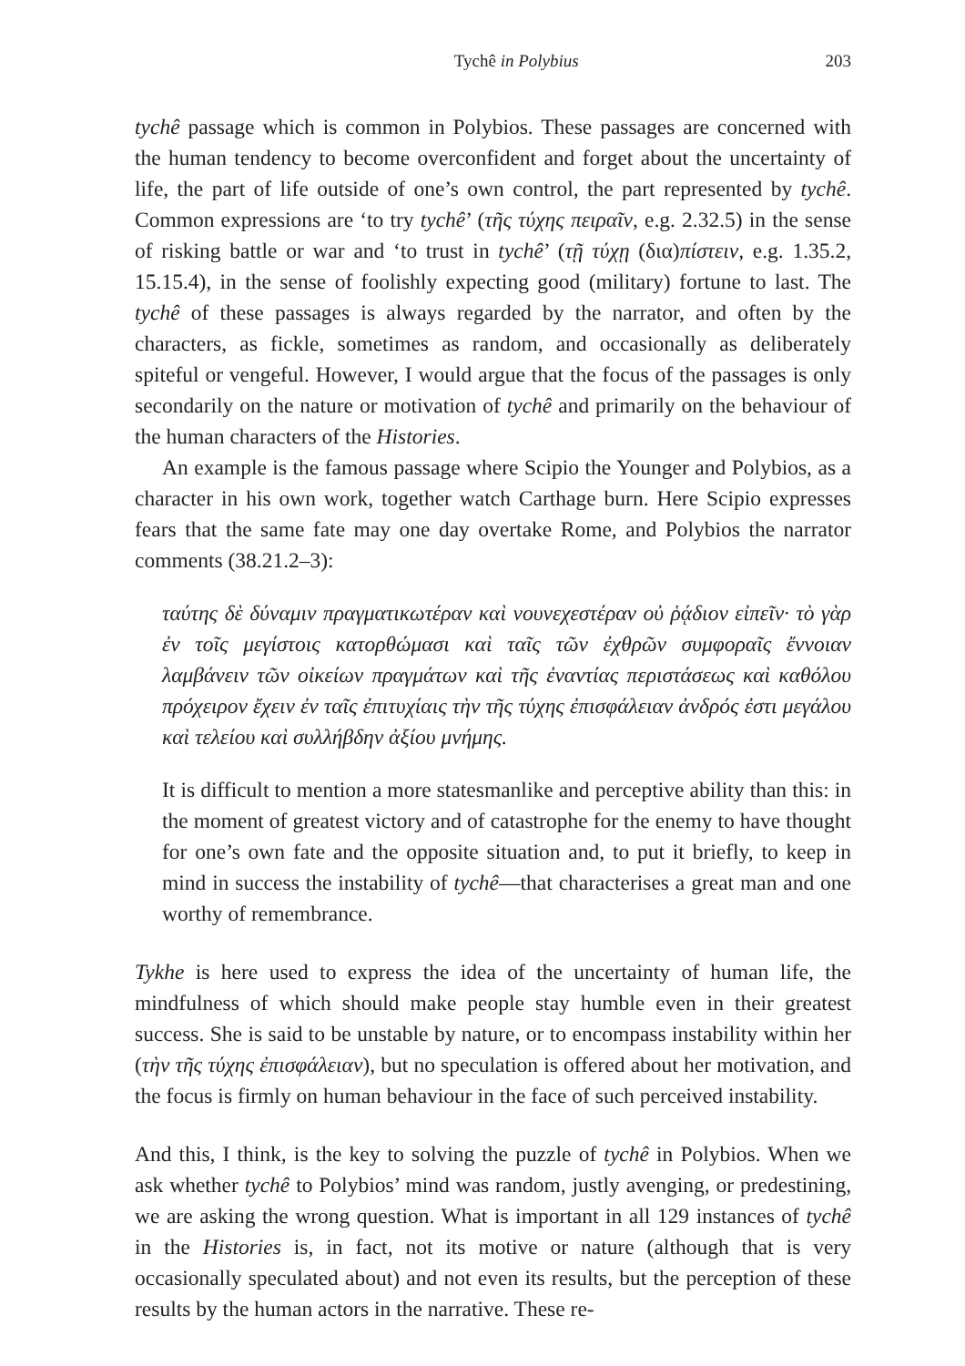Tychê in Polybius 203
tychê passage which is common in Polybios. These passages are concerned with the human tendency to become overconfident and forget about the uncertainty of life, the part of life outside of one’s own control, the part represented by tychê. Common expressions are ‘to try tychê’ (τῆς τύχης πειραῖν, e.g. 2.32.5) in the sense of risking battle or war and ‘to trust in tychê’ (τῇ τύχῃ (δια)πίστειν, e.g. 1.35.2, 15.15.4), in the sense of foolishly expecting good (military) fortune to last. The tychê of these passages is always regarded by the narrator, and often by the characters, as fickle, sometimes as random, and occasionally as deliberately spiteful or vengeful. However, I would argue that the focus of the passages is only secondarily on the nature or motivation of tychê and primarily on the behaviour of the human characters of the Histories.
An example is the famous passage where Scipio the Younger and Polybios, as a character in his own work, together watch Carthage burn. Here Scipio expresses fears that the same fate may one day overtake Rome, and Polybios the narrator comments (38.21.2–3):
ταύτης δὲ δύναμιν πραγματικωτέραν καὶ νουνεχεστέραν οὐ ῥᾴδιον εἰπεῖν· τὸ γὰρ ἐν τοῖς μεγίστοις κατορθώμασι καὶ ταῖς τῶν ἐχθρῶν συμφοραῖς ἔννοιαν λαμβάνειν τῶν οἰκείων πραγμάτων καὶ τῆς ἐναντίας περιστάσεως καὶ καθόλου πρόχειρον ἔχειν ἐν ταῖς ἐπιτυχίαις τὴν τῆς τύχης ἐπισφάλειαν ἀνδρός ἐστι μεγάλου καὶ τελείου καὶ συλλήβδην ἀξίου μνήμης.
It is difficult to mention a more statesmanlike and perceptive ability than this: in the moment of greatest victory and of catastrophe for the enemy to have thought for one’s own fate and the opposite situation and, to put it briefly, to keep in mind in success the instability of tychê—that characterises a great man and one worthy of remembrance.
Tykhe is here used to express the idea of the uncertainty of human life, the mindfulness of which should make people stay humble even in their greatest success. She is said to be unstable by nature, or to encompass instability within her (τὴν τῆς τύχης ἐπισφάλειαν), but no speculation is offered about her motivation, and the focus is firmly on human behaviour in the face of such perceived instability.
And this, I think, is the key to solving the puzzle of tychê in Polybios. When we ask whether tychê to Polybios’ mind was random, justly avenging, or predestining, we are asking the wrong question. What is important in all 129 instances of tychê in the Histories is, in fact, not its motive or nature (although that is very occasionally speculated about) and not even its results, but the perception of these results by the human actors in the narrative. These re-